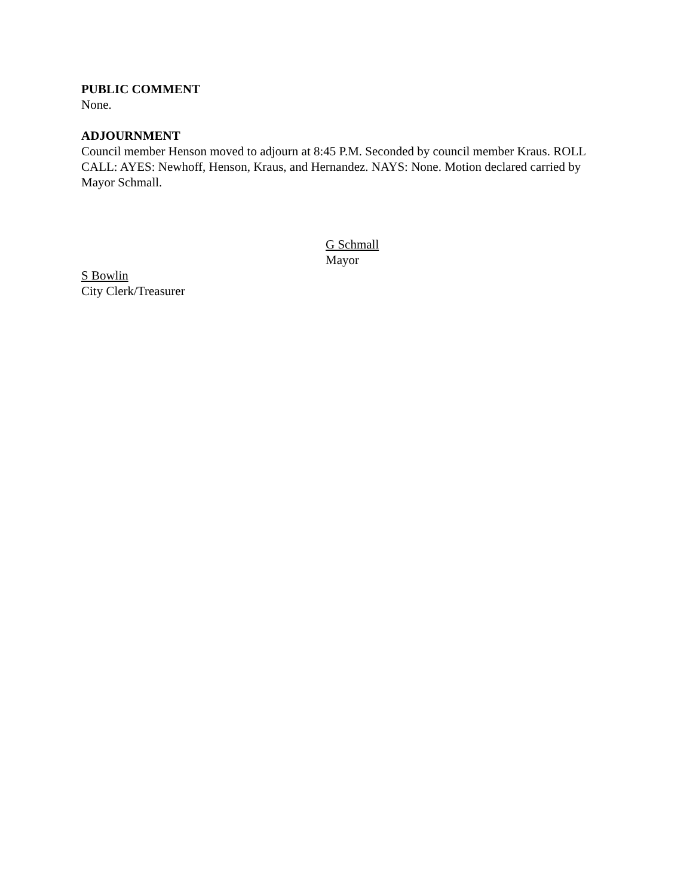PUBLIC COMMENT
None.
ADJOURNMENT
Council member Henson moved to adjourn at 8:45 P.M. Seconded by council member Kraus. ROLL CALL: AYES: Newhoff, Henson, Kraus, and Hernandez. NAYS: None. Motion declared carried by Mayor Schmall.
G Schmall
Mayor
S Bowlin
City Clerk/Treasurer